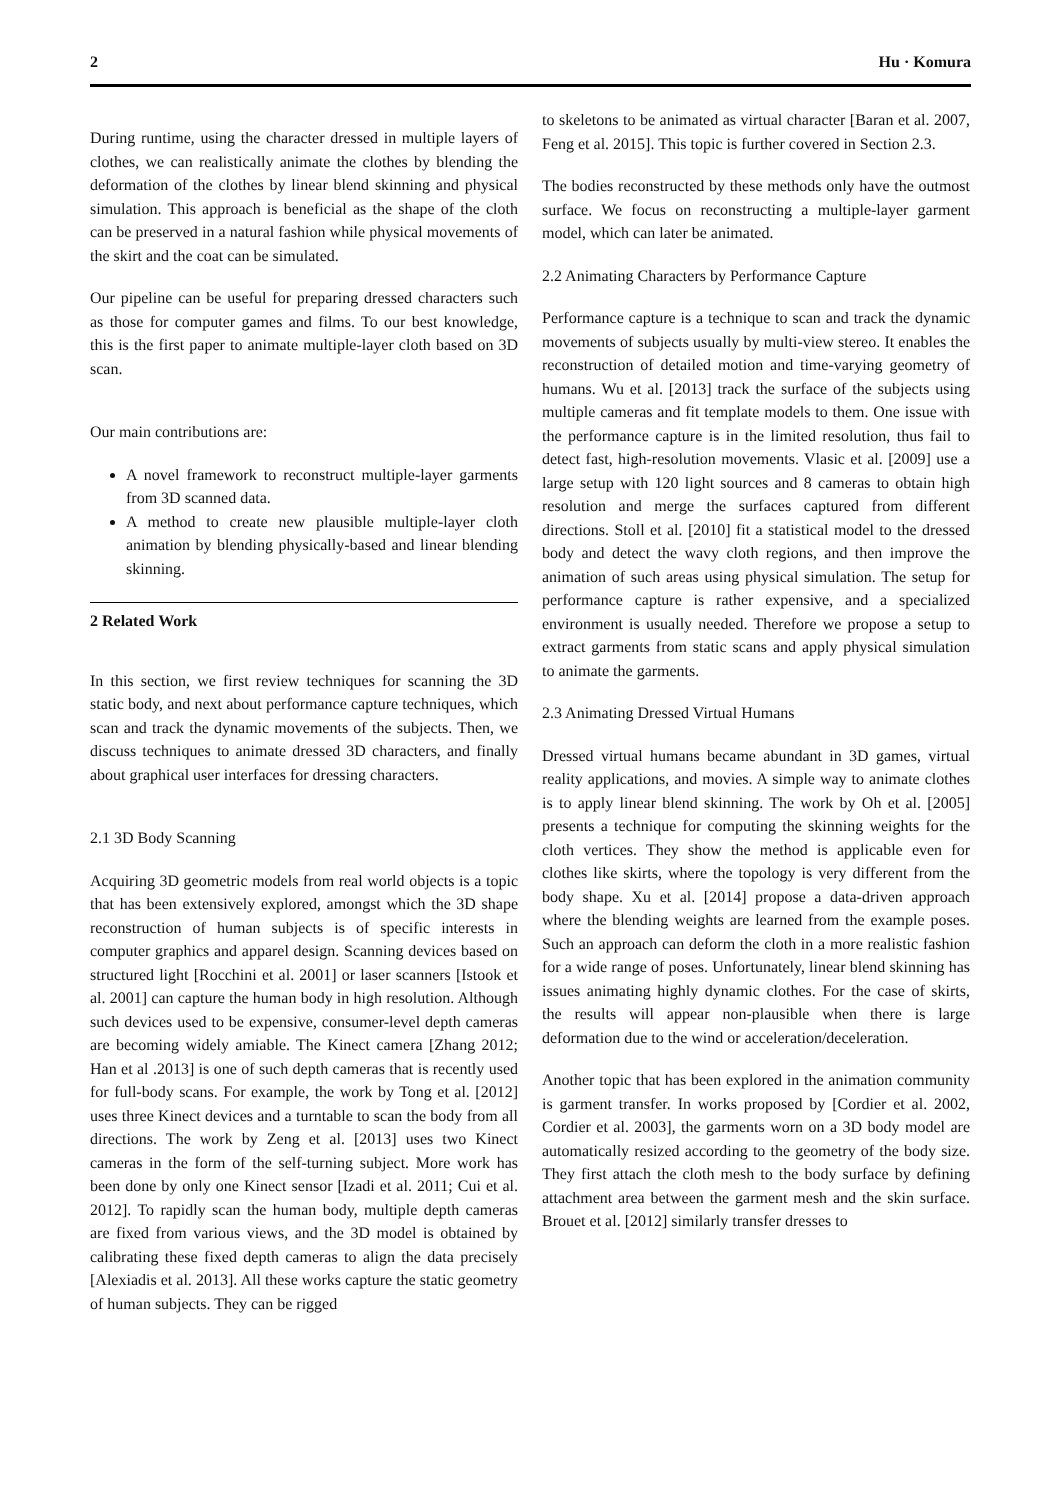2 Hu · Komura
During runtime, using the character dressed in multiple layers of clothes, we can realistically animate the clothes by blending the deformation of the clothes by linear blend skinning and physical simulation. This approach is beneficial as the shape of the cloth can be preserved in a natural fashion while physical movements of the skirt and the coat can be simulated.
Our pipeline can be useful for preparing dressed characters such as those for computer games and films. To our best knowledge, this is the first paper to animate multiple-layer cloth based on 3D scan.
Our main contributions are:
A novel framework to reconstruct multiple-layer garments from 3D scanned data.
A method to create new plausible multiple-layer cloth animation by blending physically-based and linear blending skinning.
2 Related Work
In this section, we first review techniques for scanning the 3D static body, and next about performance capture techniques, which scan and track the dynamic movements of the subjects. Then, we discuss techniques to animate dressed 3D characters, and finally about graphical user interfaces for dressing characters.
2.1 3D Body Scanning
Acquiring 3D geometric models from real world objects is a topic that has been extensively explored, amongst which the 3D shape reconstruction of human subjects is of specific interests in computer graphics and apparel design. Scanning devices based on structured light [Rocchini et al. 2001] or laser scanners [Istook et al. 2001] can capture the human body in high resolution. Although such devices used to be expensive, consumer-level depth cameras are becoming widely amiable. The Kinect camera [Zhang 2012; Han et al .2013] is one of such depth cameras that is recently used for full-body scans. For example, the work by Tong et al. [2012] uses three Kinect devices and a turntable to scan the body from all directions. The work by Zeng et al. [2013] uses two Kinect cameras in the form of the self-turning subject. More work has been done by only one Kinect sensor [Izadi et al. 2011; Cui et al. 2012]. To rapidly scan the human body, multiple depth cameras are fixed from various views, and the 3D model is obtained by calibrating these fixed depth cameras to align the data precisely [Alexiadis et al. 2013]. All these works capture the static geometry of human subjects. They can be rigged
to skeletons to be animated as virtual character [Baran et al. 2007, Feng et al. 2015]. This topic is further covered in Section 2.3.
The bodies reconstructed by these methods only have the outmost surface. We focus on reconstructing a multiple-layer garment model, which can later be animated.
2.2 Animating Characters by Performance Capture
Performance capture is a technique to scan and track the dynamic movements of subjects usually by multi-view stereo. It enables the reconstruction of detailed motion and time-varying geometry of humans. Wu et al. [2013] track the surface of the subjects using multiple cameras and fit template models to them. One issue with the performance capture is in the limited resolution, thus fail to detect fast, high-resolution movements. Vlasic et al. [2009] use a large setup with 120 light sources and 8 cameras to obtain high resolution and merge the surfaces captured from different directions. Stoll et al. [2010] fit a statistical model to the dressed body and detect the wavy cloth regions, and then improve the animation of such areas using physical simulation. The setup for performance capture is rather expensive, and a specialized environment is usually needed. Therefore we propose a setup to extract garments from static scans and apply physical simulation to animate the garments.
2.3 Animating Dressed Virtual Humans
Dressed virtual humans became abundant in 3D games, virtual reality applications, and movies. A simple way to animate clothes is to apply linear blend skinning. The work by Oh et al. [2005] presents a technique for computing the skinning weights for the cloth vertices. They show the method is applicable even for clothes like skirts, where the topology is very different from the body shape. Xu et al. [2014] propose a data-driven approach where the blending weights are learned from the example poses. Such an approach can deform the cloth in a more realistic fashion for a wide range of poses. Unfortunately, linear blend skinning has issues animating highly dynamic clothes. For the case of skirts, the results will appear non-plausible when there is large deformation due to the wind or acceleration/deceleration.
Another topic that has been explored in the animation community is garment transfer. In works proposed by [Cordier et al. 2002, Cordier et al. 2003], the garments worn on a 3D body model are automatically resized according to the geometry of the body size. They first attach the cloth mesh to the body surface by defining attachment area between the garment mesh and the skin surface. Brouet et al. [2012] similarly transfer dresses to